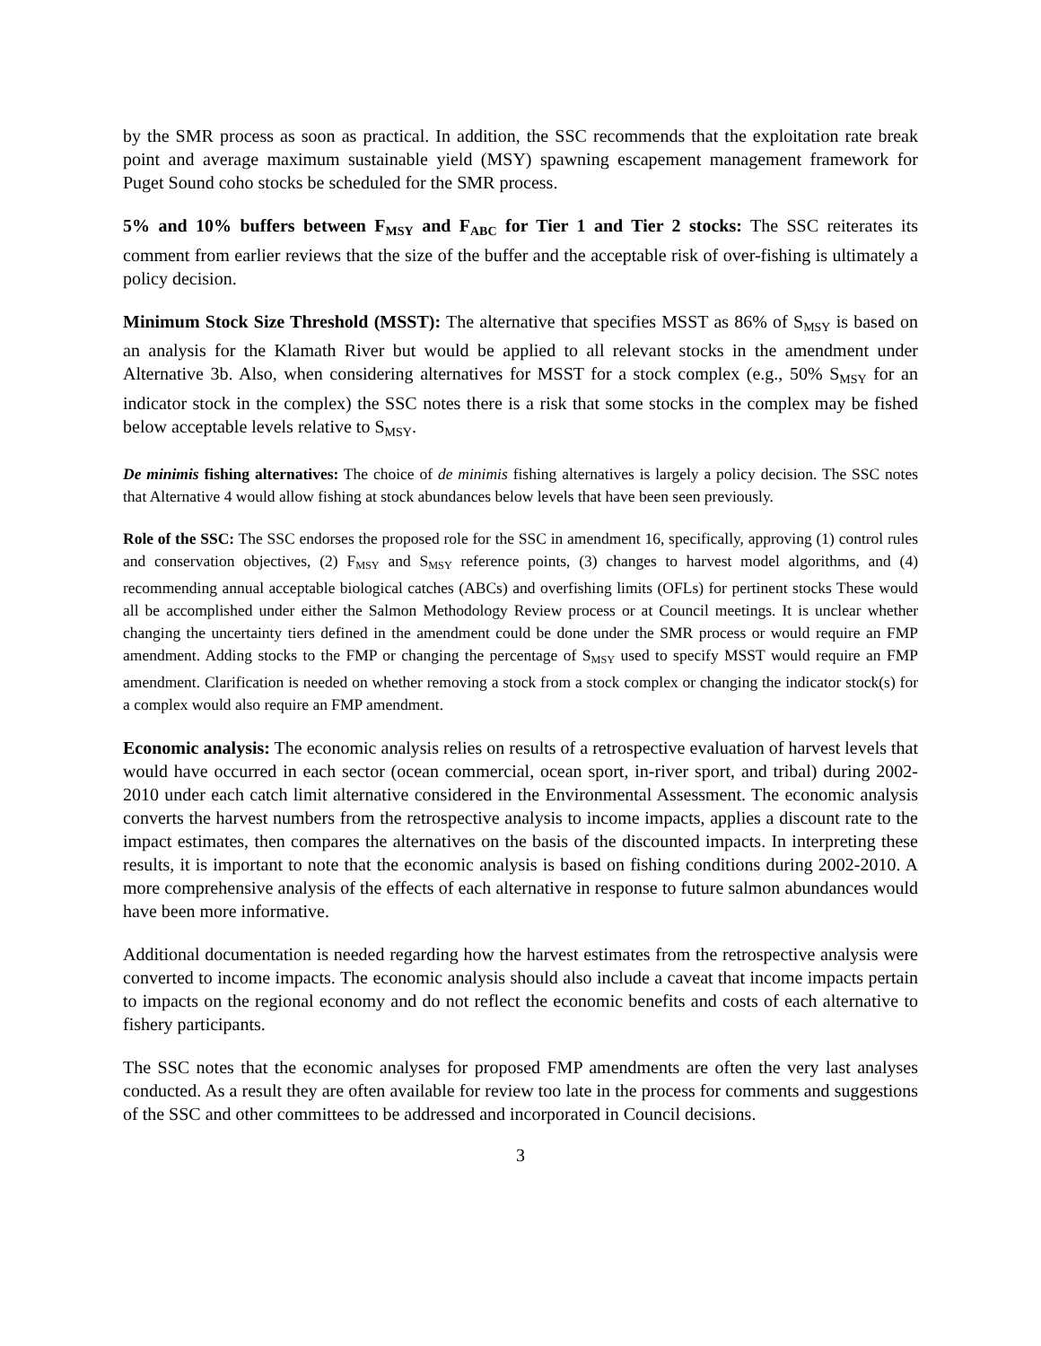by the SMR process as soon as practical. In addition, the SSC recommends that the exploitation rate break point and average maximum sustainable yield (MSY) spawning escapement management framework for Puget Sound coho stocks be scheduled for the SMR process.
5% and 10% buffers between F<sub>MSY</sub> and F<sub>ABC</sub> for Tier 1 and Tier 2 stocks: The SSC reiterates its comment from earlier reviews that the size of the buffer and the acceptable risk of over-fishing is ultimately a policy decision.
Minimum Stock Size Threshold (MSST): The alternative that specifies MSST as 86% of S<sub>MSY</sub> is based on an analysis for the Klamath River but would be applied to all relevant stocks in the amendment under Alternative 3b. Also, when considering alternatives for MSST for a stock complex (e.g., 50% S<sub>MSY</sub> for an indicator stock in the complex) the SSC notes there is a risk that some stocks in the complex may be fished below acceptable levels relative to S<sub>MSY</sub>.
De minimis fishing alternatives: The choice of de minimis fishing alternatives is largely a policy decision. The SSC notes that Alternative 4 would allow fishing at stock abundances below levels that have been seen previously.
Role of the SSC: The SSC endorses the proposed role for the SSC in amendment 16, specifically, approving (1) control rules and conservation objectives, (2) F<sub>MSY</sub> and S<sub>MSY</sub> reference points, (3) changes to harvest model algorithms, and (4) recommending annual acceptable biological catches (ABCs) and overfishing limits (OFLs) for pertinent stocks These would all be accomplished under either the Salmon Methodology Review process or at Council meetings. It is unclear whether changing the uncertainty tiers defined in the amendment could be done under the SMR process or would require an FMP amendment. Adding stocks to the FMP or changing the percentage of S<sub>MSY</sub> used to specify MSST would require an FMP amendment. Clarification is needed on whether removing a stock from a stock complex or changing the indicator stock(s) for a complex would also require an FMP amendment.
Economic analysis: The economic analysis relies on results of a retrospective evaluation of harvest levels that would have occurred in each sector (ocean commercial, ocean sport, in-river sport, and tribal) during 2002-2010 under each catch limit alternative considered in the Environmental Assessment. The economic analysis converts the harvest numbers from the retrospective analysis to income impacts, applies a discount rate to the impact estimates, then compares the alternatives on the basis of the discounted impacts. In interpreting these results, it is important to note that the economic analysis is based on fishing conditions during 2002-2010. A more comprehensive analysis of the effects of each alternative in response to future salmon abundances would have been more informative.
Additional documentation is needed regarding how the harvest estimates from the retrospective analysis were converted to income impacts. The economic analysis should also include a caveat that income impacts pertain to impacts on the regional economy and do not reflect the economic benefits and costs of each alternative to fishery participants.
The SSC notes that the economic analyses for proposed FMP amendments are often the very last analyses conducted. As a result they are often available for review too late in the process for comments and suggestions of the SSC and other committees to be addressed and incorporated in Council decisions.
3